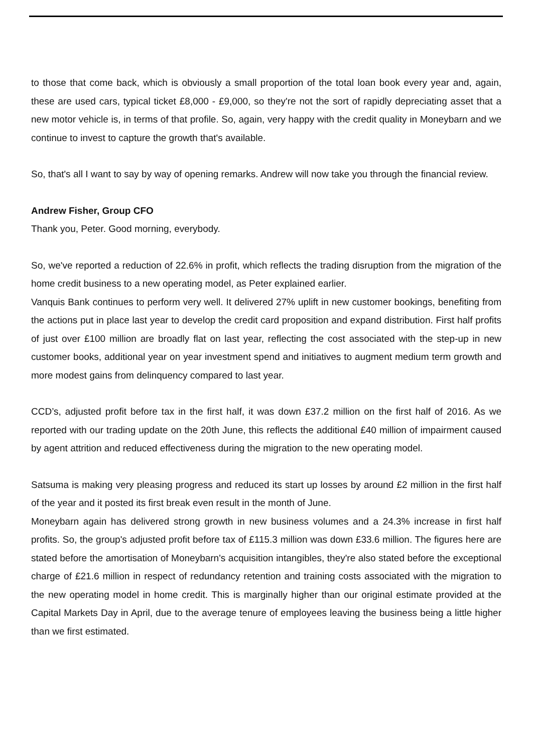to those that come back, which is obviously a small proportion of the total loan book every year and, again, these are used cars, typical ticket £8,000 - £9,000, so they're not the sort of rapidly depreciating asset that a new motor vehicle is, in terms of that profile. So, again, very happy with the credit quality in Moneybarn and we continue to invest to capture the growth that's available.
So, that's all I want to say by way of opening remarks. Andrew will now take you through the financial review.
Andrew Fisher, Group CFO
Thank you, Peter. Good morning, everybody.
So, we've reported a reduction of 22.6% in profit, which reflects the trading disruption from the migration of the home credit business to a new operating model, as Peter explained earlier.
Vanquis Bank continues to perform very well. It delivered 27% uplift in new customer bookings, benefiting from the actions put in place last year to develop the credit card proposition and expand distribution. First half profits of just over £100 million are broadly flat on last year, reflecting the cost associated with the step-up in new customer books, additional year on year investment spend and initiatives to augment medium term growth and more modest gains from delinquency compared to last year.
CCD’s, adjusted profit before tax in the first half, it was down £37.2 million on the first half of 2016. As we reported with our trading update on the 20th June, this reflects the additional £40 million of impairment caused by agent attrition and reduced effectiveness during the migration to the new operating model.
Satsuma is making very pleasing progress and reduced its start up losses by around £2 million in the first half of the year and it posted its first break even result in the month of June.
Moneybarn again has delivered strong growth in new business volumes and a 24.3% increase in first half profits. So, the group's adjusted profit before tax of £115.3 million was down £33.6 million. The figures here are stated before the amortisation of Moneybarn's acquisition intangibles, they're also stated before the exceptional charge of £21.6 million in respect of redundancy retention and training costs associated with the migration to the new operating model in home credit. This is marginally higher than our original estimate provided at the Capital Markets Day in April, due to the average tenure of employees leaving the business being a little higher than we first estimated.